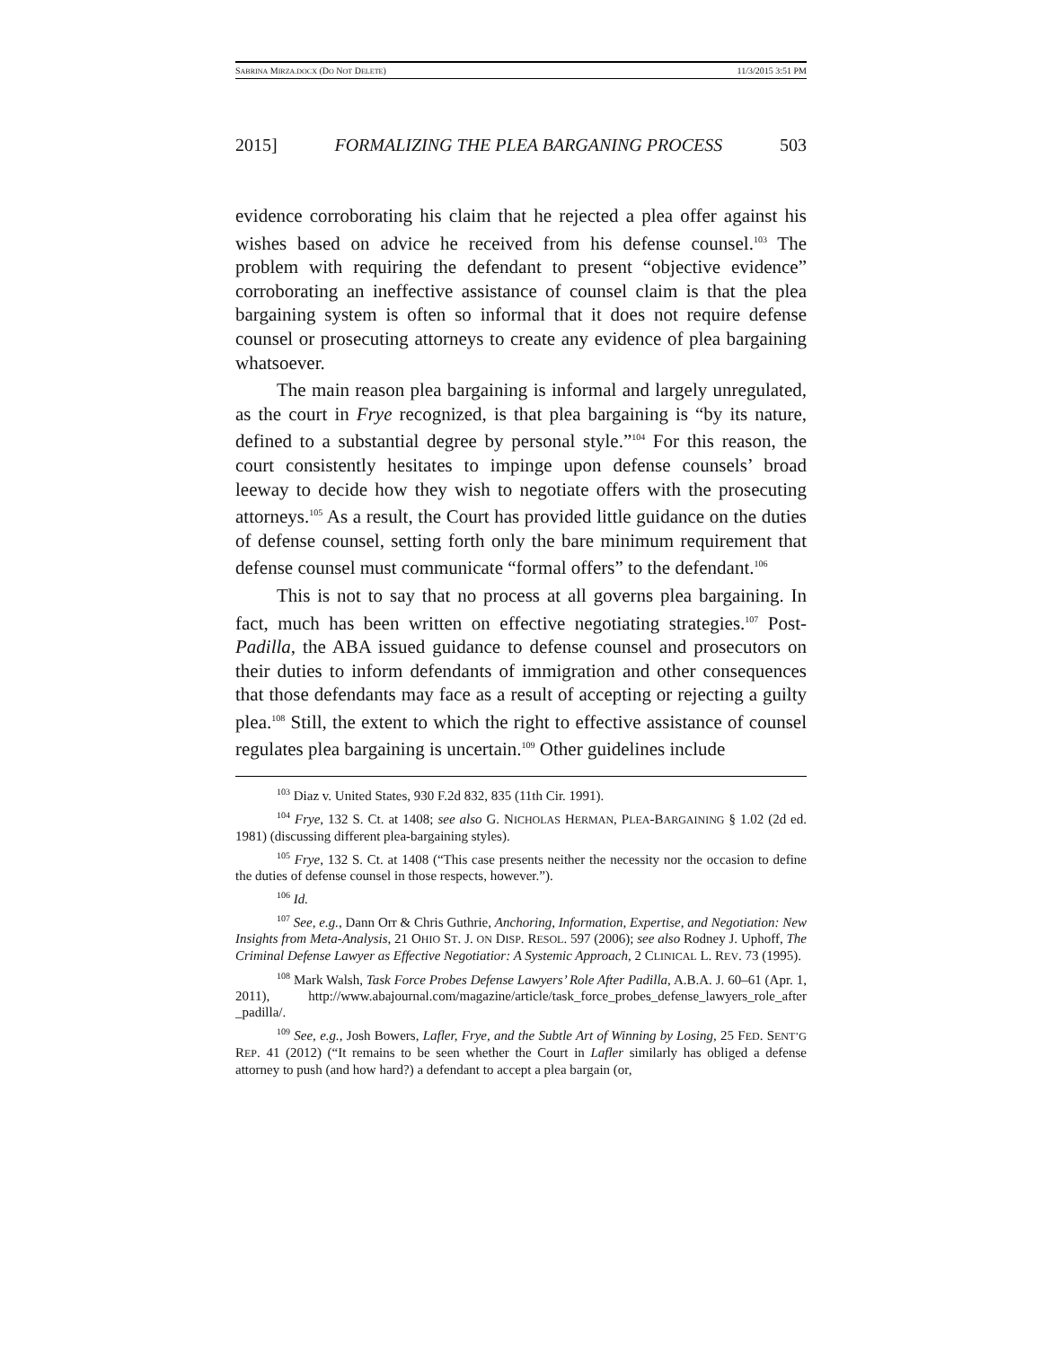SABRINA MIRZA.DOCX (DO NOT DELETE) 11/3/2015 3:51 PM
2015] FORMALIZING THE PLEA BARGANING PROCESS 503
evidence corroborating his claim that he rejected a plea offer against his wishes based on advice he received from his defense counsel.<sup>103</sup> The problem with requiring the defendant to present “objective evidence” corroborating an ineffective assistance of counsel claim is that the plea bargaining system is often so informal that it does not require defense counsel or prosecuting attorneys to create any evidence of plea bargaining whatsoever.
The main reason plea bargaining is informal and largely unregulated, as the court in Frye recognized, is that plea bargaining is “by its nature, defined to a substantial degree by personal style.”<sup>104</sup> For this reason, the court consistently hesitates to impinge upon defense counsels’ broad leeway to decide how they wish to negotiate offers with the prosecuting attorneys.<sup>105</sup> As a result, the Court has provided little guidance on the duties of defense counsel, setting forth only the bare minimum requirement that defense counsel must communicate “formal offers” to the defendant.<sup>106</sup>
This is not to say that no process at all governs plea bargaining. In fact, much has been written on effective negotiating strategies.<sup>107</sup> Post-Padilla, the ABA issued guidance to defense counsel and prosecutors on their duties to inform defendants of immigration and other consequences that those defendants may face as a result of accepting or rejecting a guilty plea.<sup>108</sup> Still, the extent to which the right to effective assistance of counsel regulates plea bargaining is uncertain.<sup>109</sup> Other guidelines include
<sup>103</sup> Diaz v. United States, 930 F.2d 832, 835 (11th Cir. 1991).
<sup>104</sup> Frye, 132 S. Ct. at 1408; see also G. NICHOLAS HERMAN, PLEA-BARGAINING § 1.02 (2d ed. 1981) (discussing different plea-bargaining styles).
<sup>105</sup> Frye, 132 S. Ct. at 1408 (“This case presents neither the necessity nor the occasion to define the duties of defense counsel in those respects, however.”).
<sup>106</sup> Id.
<sup>107</sup> See, e.g., Dann Orr & Chris Guthrie, Anchoring, Information, Expertise, and Negotiation: New Insights from Meta-Analysis, 21 OHIO ST. J. ON DISP. RESOL. 597 (2006); see also Rodney J. Uphoff, The Criminal Defense Lawyer as Effective Negotiatior: A Systemic Approach, 2 CLINICAL L. REV. 73 (1995).
<sup>108</sup> Mark Walsh, Task Force Probes Defense Lawyers’ Role After Padilla, A.B.A. J. 60–61 (Apr. 1, 2011), http://www.abajournal.com/magazine/article/task_force_probes_defense_lawyers_role_after _padilla/.
<sup>109</sup> See, e.g., Josh Bowers, Lafler, Frye, and the Subtle Art of Winning by Losing, 25 FED. SENT’G REP. 41 (2012) (“It remains to be seen whether the Court in Lafler similarly has obliged a defense attorney to push (and how hard?) a defendant to accept a plea bargain (or,